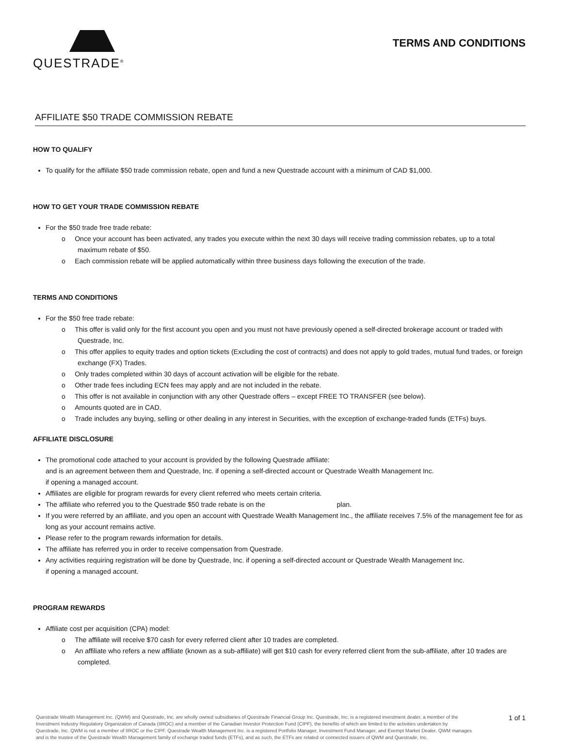QUESTRADE<sup>®</sup>
TERMS AND CONDITIONS
AFFILIATE $50 TRADE COMMISSION REBATE
HOW TO QUALIFY
To qualify for the affiliate $50 trade commission rebate, open and fund a new Questrade account with a minimum of CAD $1,000.
HOW TO GET YOUR TRADE COMMISSION REBATE
For the $50 trade free trade rebate:
o Once your account has been activated, any trades you execute within the next 30 days will receive trading commission rebates, up to a total maximum rebate of $50.
o Each commission rebate will be applied automatically within three business days following the execution of the trade.
TERMS AND CONDITIONS
For the $50 free trade rebate:
o This offer is valid only for the first account you open and you must not have previously opened a self-directed brokerage account or traded with Questrade, Inc.
o This offer applies to equity trades and option tickets (Excluding the cost of contracts) and does not apply to gold trades, mutual fund trades, or foreign exchange (FX) Trades.
o Only trades completed within 30 days of account activation will be eligible for the rebate.
o Other trade fees including ECN fees may apply and are not included in the rebate.
o This offer is not available in conjunction with any other Questrade offers – except FREE TO TRANSFER (see below).
o Amounts quoted are in CAD.
o Trade includes any buying, selling or other dealing in any interest in Securities, with the exception of exchange-traded funds (ETFs) buys.
AFFILIATE DISCLOSURE
The promotional code attached to your account is provided by the following Questrade affiliate:
and is an agreement between them and Questrade, Inc. if opening a self-directed account or Questrade Wealth Management Inc.
if opening a managed account.
Affiliates are eligible for program rewards for every client referred who meets certain criteria.
The affiliate who referred you to the Questrade $50 trade rebate is on the plan.
If you were referred by an affiliate, and you open an account with Questrade Wealth Management Inc., the affiliate receives 7.5% of the management fee for as long as your account remains active.
Please refer to the program rewards information for details.
The affiliate has referred you in order to receive compensation from Questrade.
Any activities requiring registration will be done by Questrade, Inc. if opening a self-directed account or Questrade Wealth Management Inc.
if opening a managed account.
PROGRAM REWARDS
Affiliate cost per acquisition (CPA) model:
o The affiliate will receive $70 cash for every referred client after 10 trades are completed.
o An affiliate who refers a new affiliate (known as a sub-affiliate) will get $10 cash for every referred client from the sub-affiliate, after 10 trades are completed.
Questrade Wealth Management Inc. (QWM) and Questrade, Inc. are wholly owned subsidiaries of Questrade Financial Group Inc. Questrade, Inc. is a registered investment dealer, a member of the Investment Industry Regulatory Organization of Canada (IIROC) and a member of the Canadian Investor Protection Fund (CIPF), the benefits of which are limited to the activities undertaken by Questrade, Inc. QWM is not a member of IIROC or the CIPF. Questrade Wealth Management Inc. is a registered Portfolio Manager, Investment Fund Manager, and Exempt Market Dealer. QWM manages and is the trustee of the Questrade Wealth Management family of exchange traded funds (ETFs), and as such, the ETFs are related or connected issuers of QWM and Questrade, Inc.
1 of 1